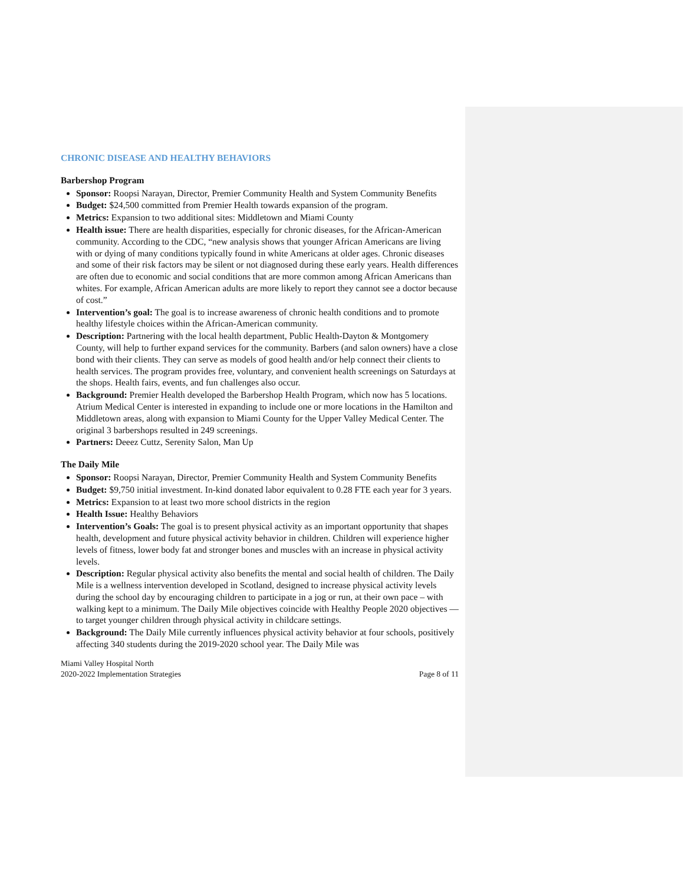CHRONIC DISEASE AND HEALTHY BEHAVIORS
Barbershop Program
Sponsor: Roopsi Narayan, Director, Premier Community Health and System Community Benefits
Budget: $24,500 committed from Premier Health towards expansion of the program.
Metrics: Expansion to two additional sites: Middletown and Miami County
Health issue: There are health disparities, especially for chronic diseases, for the African-American community. According to the CDC, “new analysis shows that younger African Americans are living with or dying of many conditions typically found in white Americans at older ages. Chronic diseases and some of their risk factors may be silent or not diagnosed during these early years. Health differences are often due to economic and social conditions that are more common among African Americans than whites. For example, African American adults are more likely to report they cannot see a doctor because of cost.”
Intervention’s goal: The goal is to increase awareness of chronic health conditions and to promote healthy lifestyle choices within the African-American community.
Description: Partnering with the local health department, Public Health-Dayton & Montgomery County, will help to further expand services for the community. Barbers (and salon owners) have a close bond with their clients. They can serve as models of good health and/or help connect their clients to health services. The program provides free, voluntary, and convenient health screenings on Saturdays at the shops. Health fairs, events, and fun challenges also occur.
Background: Premier Health developed the Barbershop Health Program, which now has 5 locations. Atrium Medical Center is interested in expanding to include one or more locations in the Hamilton and Middletown areas, along with expansion to Miami County for the Upper Valley Medical Center. The original 3 barbershops resulted in 249 screenings.
Partners: Deeez Cuttz, Serenity Salon, Man Up
The Daily Mile
Sponsor: Roopsi Narayan, Director, Premier Community Health and System Community Benefits
Budget: $9,750 initial investment. In-kind donated labor equivalent to 0.28 FTE each year for 3 years.
Metrics: Expansion to at least two more school districts in the region
Health Issue: Healthy Behaviors
Intervention’s Goals: The goal is to present physical activity as an important opportunity that shapes health, development and future physical activity behavior in children. Children will experience higher levels of fitness, lower body fat and stronger bones and muscles with an increase in physical activity levels.
Description: Regular physical activity also benefits the mental and social health of children. The Daily Mile is a wellness intervention developed in Scotland, designed to increase physical activity levels during the school day by encouraging children to participate in a jog or run, at their own pace – with walking kept to a minimum. The Daily Mile objectives coincide with Healthy People 2020 objectives — to target younger children through physical activity in childcare settings.
Background: The Daily Mile currently influences physical activity behavior at four schools, positively affecting 340 students during the 2019-2020 school year. The Daily Mile was
Miami Valley Hospital North
2020-2022 Implementation Strategies
Page 8 of 11